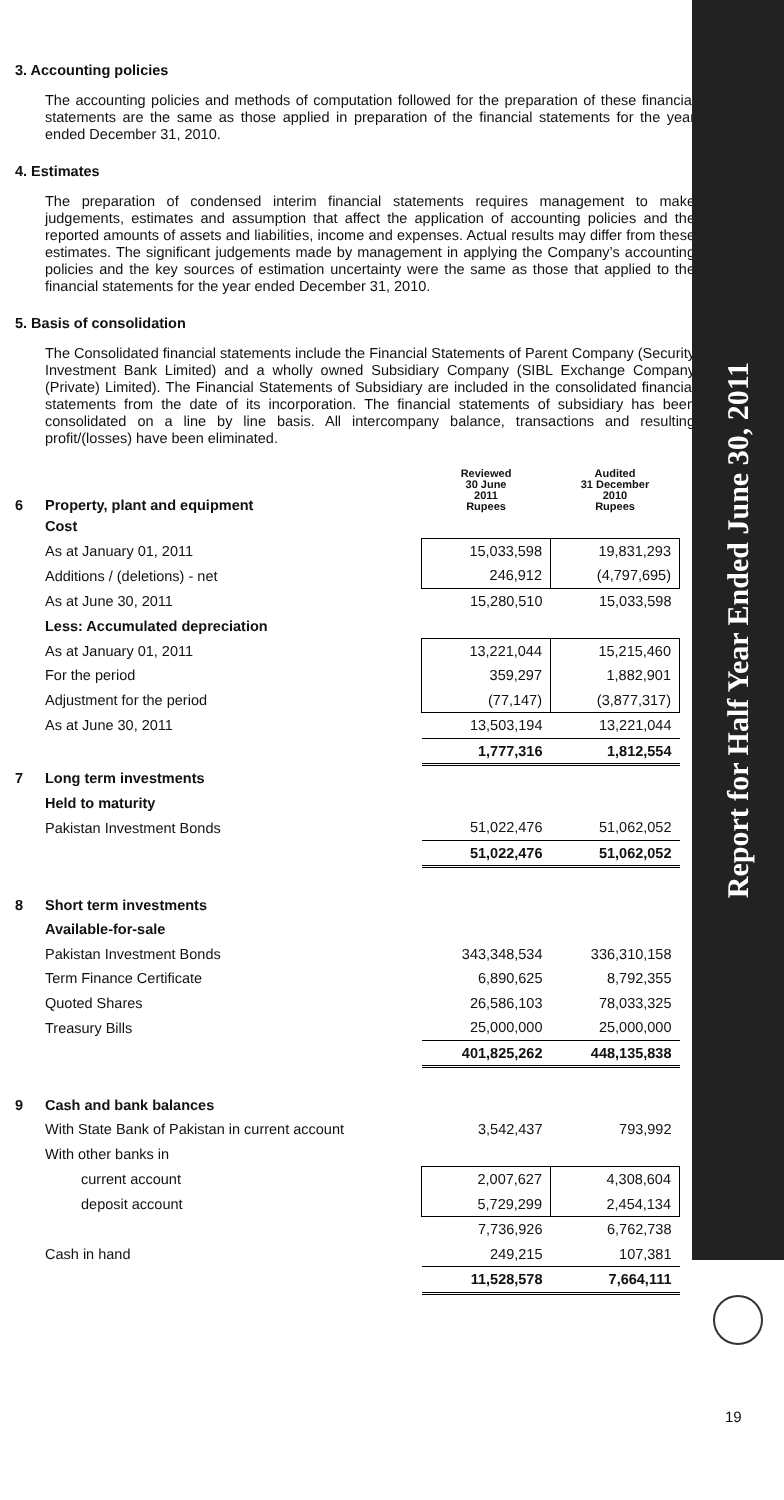3. Accounting policies
The accounting policies and methods of computation followed for the preparation of these financial statements are the same as those applied in preparation of the financial statements for the year ended December 31, 2010.
4. Estimates
The preparation of condensed interim financial statements requires management to make judgements, estimates and assumption that affect the application of accounting policies and the reported amounts of assets and liabilities, income and expenses. Actual results may differ from these estimates. The significant judgements made by management in applying the Company’s accounting policies and the key sources of estimation uncertainty were the same as those that applied to the financial statements for the year ended December 31, 2010.
5. Basis of consolidation
The Consolidated financial statements include the Financial Statements of Parent Company (Security Investment Bank Limited) and a wholly owned Subsidiary Company (SIBL Exchange Company (Private) Limited). The Financial Statements of Subsidiary are included in the consolidated financial statements from the date of its incorporation. The financial statements of subsidiary has been consolidated on a line by line basis. All intercompany balance, transactions and resulting profit/(losses) have been eliminated.
| 6 | Property, plant and equipment | Reviewed 30 June 2011 Rupees | Audited 31 December 2010 Rupees |
| | Cost | | |
| | As at January 01, 2011 | 15,033,598 | 19,831,293 |
| | Additions / (deletions) - net | 246,912 | (4,797,695) |
| | As at June 30, 2011 | 15,280,510 | 15,033,598 |
| | Less: Accumulated depreciation | | |
| | As at January 01, 2011 | 13,221,044 | 15,215,460 |
| | For the period | 359,297 | 1,882,901 |
| | Adjustment for the period | (77,147) | (3,877,317) |
| | As at June 30, 2011 | 13,503,194 | 13,221,044 |
| | | 1,777,316 | 1,812,554 |
| 7 | Long term investments | | |
| | Held to maturity | | |
| | Pakistan Investment Bonds | 51,022,476 | 51,062,052 |
| | | 51,022,476 | 51,062,052 |
| 8 | Short term investments | | |
| | Available-for-sale | | |
| | Pakistan Investment Bonds | 343,348,534 | 336,310,158 |
| | Term Finance Certificate | 6,890,625 | 8,792,355 |
| | Quoted Shares | 26,586,103 | 78,033,325 |
| | Treasury Bills | 25,000,000 | 25,000,000 |
| | | 401,825,262 | 448,135,838 |
| 9 | Cash and bank balances | | |
| | With State Bank of Pakistan in current account | 3,542,437 | 793,992 |
| | With other banks in | | |
| | current account | 2,007,627 | 4,308,604 |
| | deposit account | 5,729,299 | 2,454,134 |
| | | 7,736,926 | 6,762,738 |
| | Cash in hand | 249,215 | 107,381 |
| | | 11,528,578 | 7,664,111 |
Report for Half Year Ended June 30, 2011
19